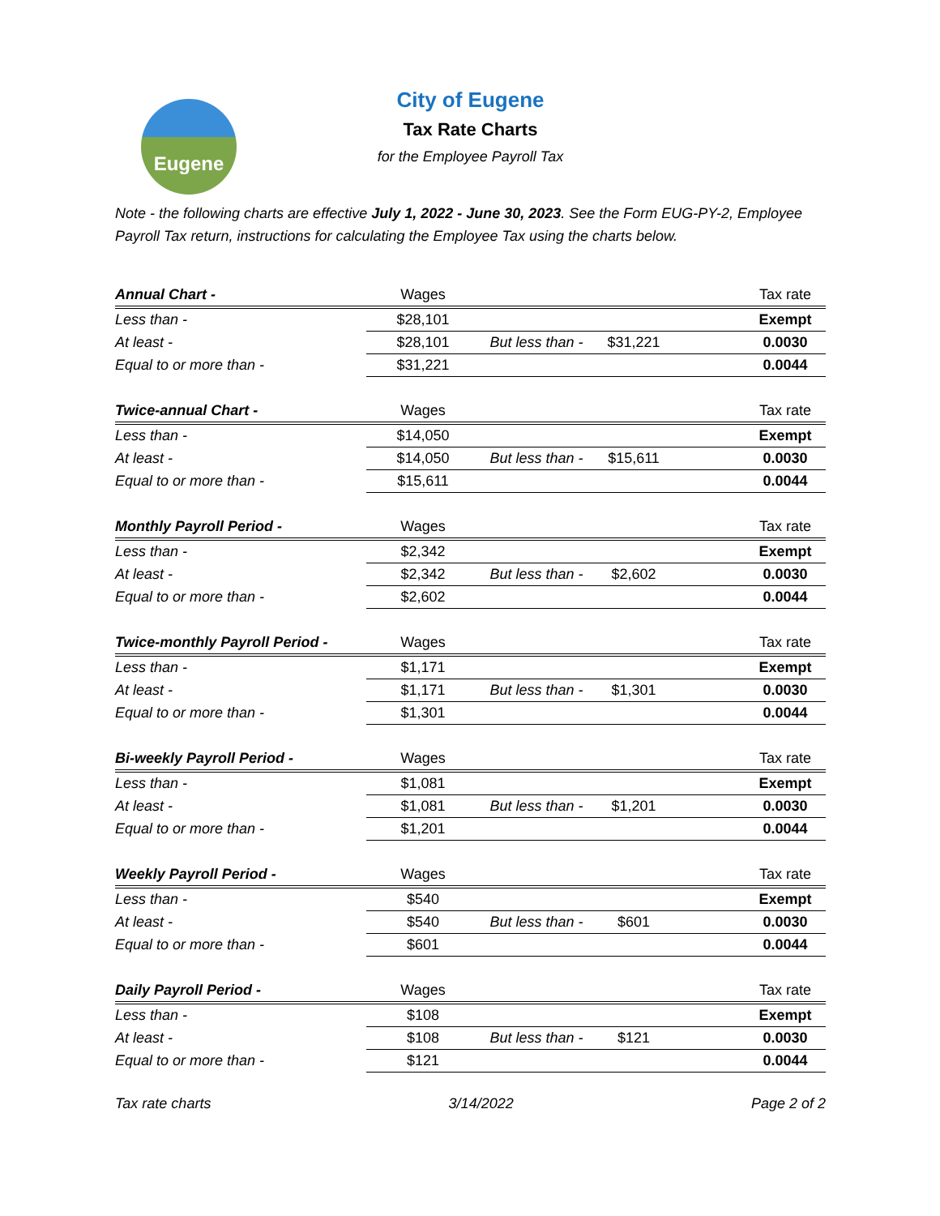Eugene
City of Eugene
Tax Rate Charts
for the Employee Payroll Tax
Note - the following charts are effective July 1, 2022 - June 30, 2023. See the Form EUG-PY-2, Employee Payroll Tax return, instructions for calculating the Employee Tax using the charts below.
| Annual Chart - | Wages | | | | Tax rate |
| --- | --- | --- | --- | --- | --- |
| Less than - | $28,101 | | | | Exempt |
| At least - | $28,101 | But less than - | $31,221 | | 0.0030 |
| Equal to or more than - | $31,221 | | | | 0.0044 |
| Twice-annual Chart - | Wages | | | | Tax rate |
| --- | --- | --- | --- | --- | --- |
| Less than - | $14,050 | | | | Exempt |
| At least - | $14,050 | But less than - | $15,611 | | 0.0030 |
| Equal to or more than - | $15,611 | | | | 0.0044 |
| Monthly Payroll Period - | Wages | | | | Tax rate |
| --- | --- | --- | --- | --- | --- |
| Less than - | $2,342 | | | | Exempt |
| At least - | $2,342 | But less than - | $2,602 | | 0.0030 |
| Equal to or more than - | $2,602 | | | | 0.0044 |
| Twice-monthly Payroll Period - | Wages | | | | Tax rate |
| --- | --- | --- | --- | --- | --- |
| Less than - | $1,171 | | | | Exempt |
| At least - | $1,171 | But less than - | $1,301 | | 0.0030 |
| Equal to or more than - | $1,301 | | | | 0.0044 |
| Bi-weekly Payroll Period - | Wages | | | | Tax rate |
| --- | --- | --- | --- | --- | --- |
| Less than - | $1,081 | | | | Exempt |
| At least - | $1,081 | But less than - | $1,201 | | 0.0030 |
| Equal to or more than - | $1,201 | | | | 0.0044 |
| Weekly Payroll Period - | Wages | | | | Tax rate |
| --- | --- | --- | --- | --- | --- |
| Less than - | $540 | | | | Exempt |
| At least - | $540 | But less than - | $601 | | 0.0030 |
| Equal to or more than - | $601 | | | | 0.0044 |
| Daily Payroll Period - | Wages | | | | Tax rate |
| --- | --- | --- | --- | --- | --- |
| Less than - | $108 | | | | Exempt |
| At least - | $108 | But less than - | $121 | | 0.0030 |
| Equal to or more than - | $121 | | | | 0.0044 |
Tax rate charts 3/14/2022 Page 2 of 2